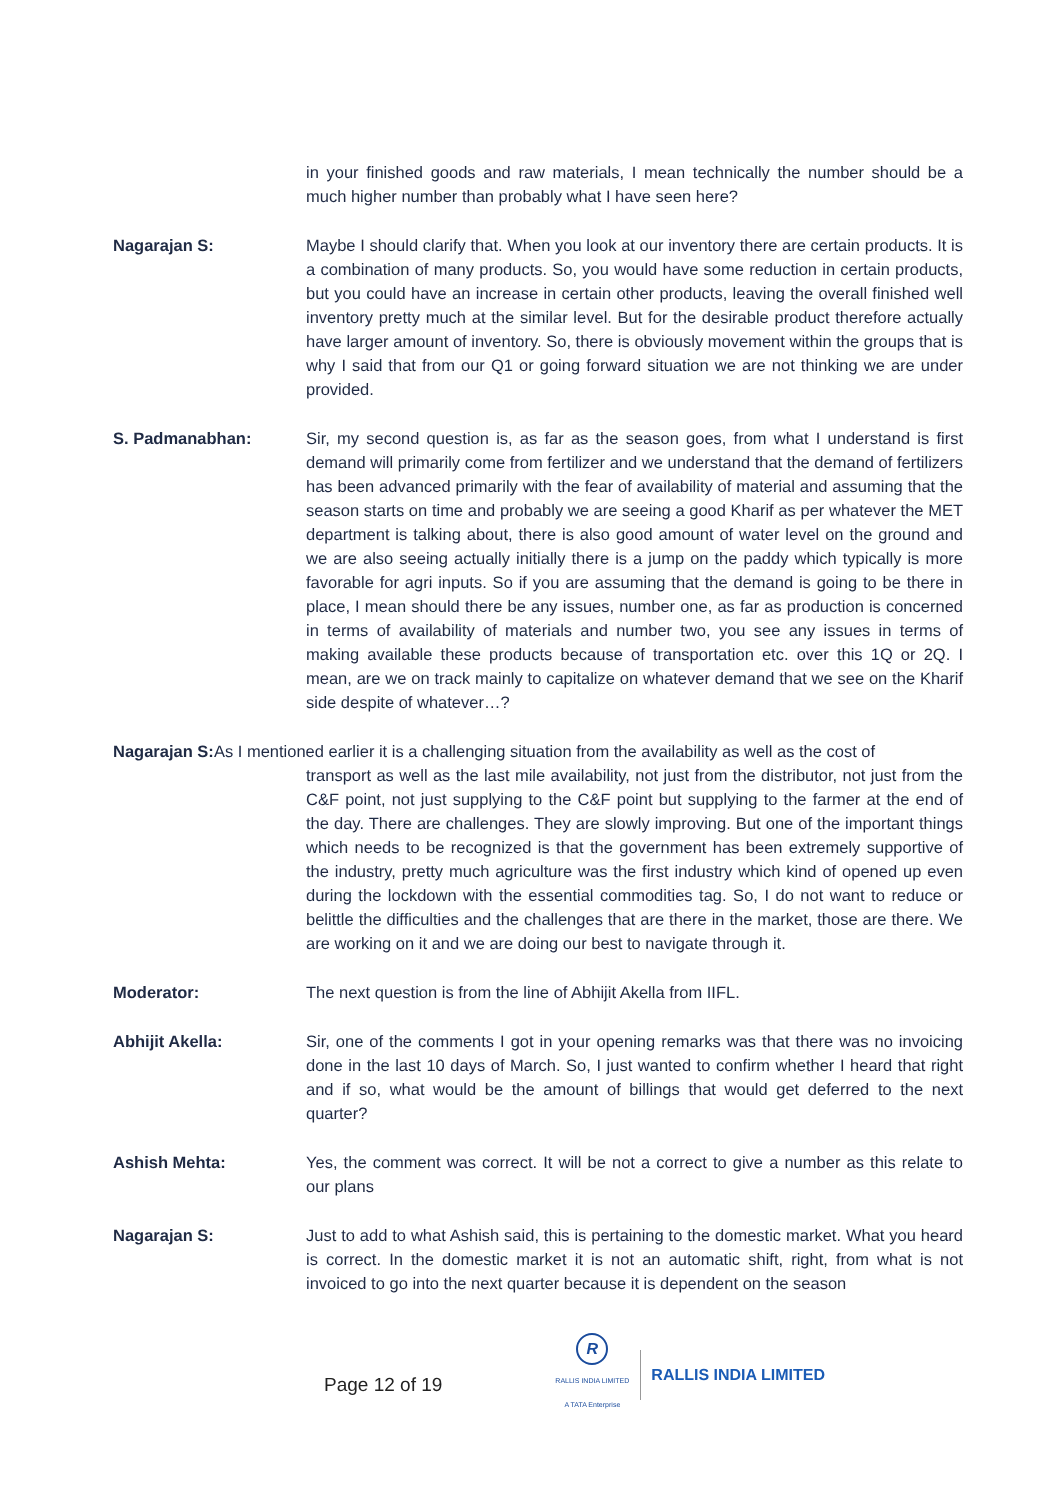in your finished goods and raw materials, I mean technically the number should be a much higher number than probably what I have seen here?
Nagarajan S: Maybe I should clarify that. When you look at our inventory there are certain products. It is a combination of many products. So, you would have some reduction in certain products, but you could have an increase in certain other products, leaving the overall finished well inventory pretty much at the similar level. But for the desirable product therefore actually have larger amount of inventory. So, there is obviously movement within the groups that is why I said that from our Q1 or going forward situation we are not thinking we are under provided.
S. Padmanabhan: Sir, my second question is, as far as the season goes, from what I understand is first demand will primarily come from fertilizer and we understand that the demand of fertilizers has been advanced primarily with the fear of availability of material and assuming that the season starts on time and probably we are seeing a good Kharif as per whatever the MET department is talking about, there is also good amount of water level on the ground and we are also seeing actually initially there is a jump on the paddy which typically is more favorable for agri inputs. So if you are assuming that the demand is going to be there in place, I mean should there be any issues, number one, as far as production is concerned in terms of availability of materials and number two, you see any issues in terms of making available these products because of transportation etc. over this 1Q or 2Q. I mean, are we on track mainly to capitalize on whatever demand that we see on the Kharif side despite of whatever…?
Nagarajan S: As I mentioned earlier it is a challenging situation from the availability as well as the cost of
transport as well as the last mile availability, not just from the distributor, not just from the C&F point, not just supplying to the C&F point but supplying to the farmer at the end of the day. There are challenges. They are slowly improving. But one of the important things which needs to be recognized is that the government has been extremely supportive of the industry, pretty much agriculture was the first industry which kind of opened up even during the lockdown with the essential commodities tag. So, I do not want to reduce or belittle the difficulties and the challenges that are there in the market, those are there. We are working on it and we are doing our best to navigate through it.
Moderator: The next question is from the line of Abhijit Akella from IIFL.
Abhijit Akella: Sir, one of the comments I got in your opening remarks was that there was no invoicing done in the last 10 days of March. So, I just wanted to confirm whether I heard that right and if so, what would be the amount of billings that would get deferred to the next quarter?
Ashish Mehta: Yes, the comment was correct. It will be not a correct to give a number as this relate to our plans
Nagarajan S: Just to add to what Ashish said, this is pertaining to the domestic market. What you heard is correct. In the domestic market it is not an automatic shift, right, from what is not invoiced to go into the next quarter because it is dependent on the season
Page 12 of 19
R
RALLIS INDIA LIMITED
A TATA Enterprise
RALLIS INDIA LIMITED